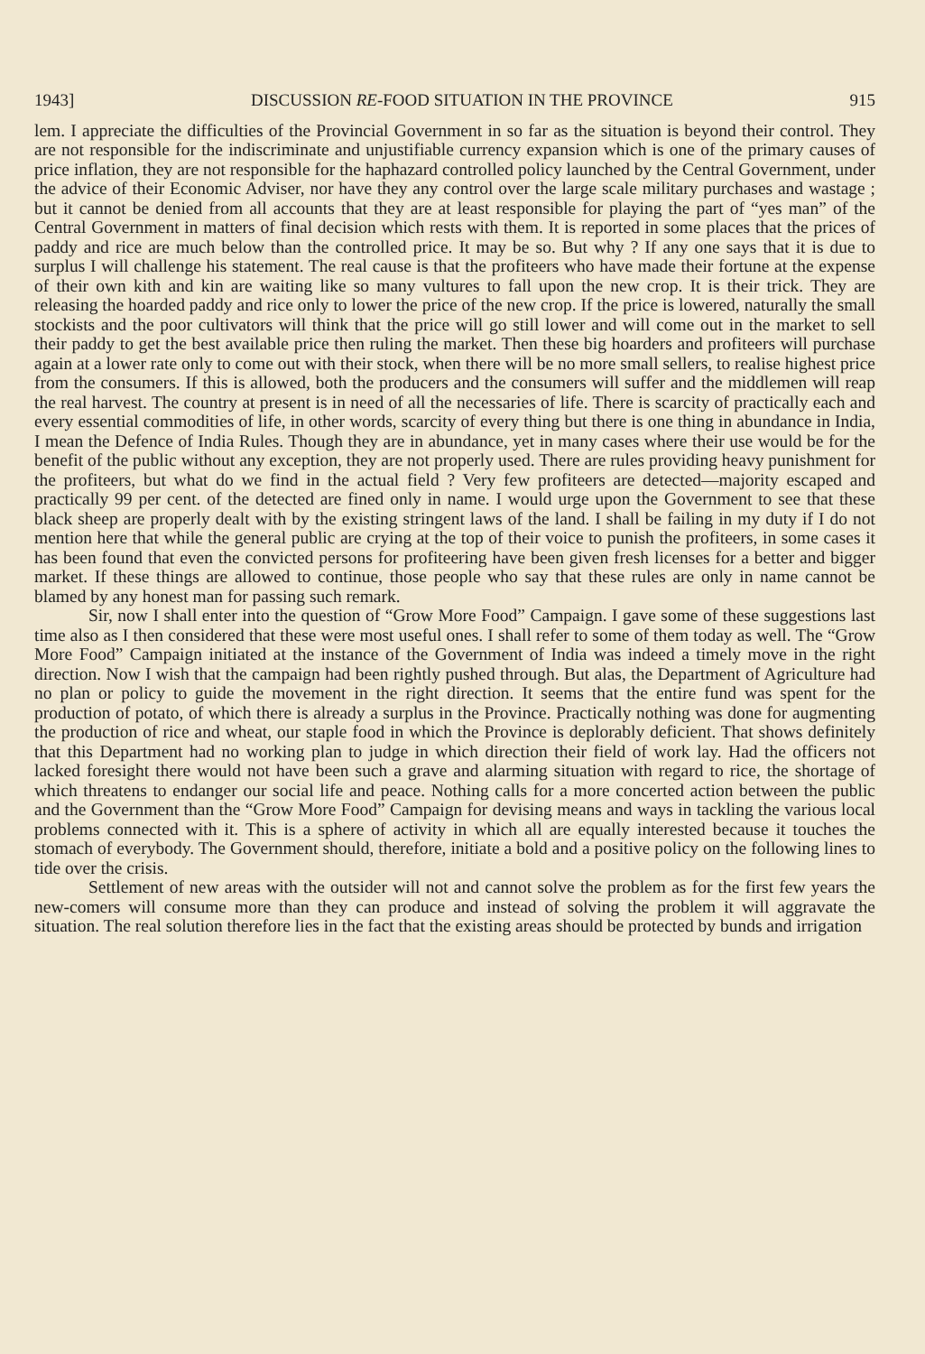1943] DISCUSSION RE-FOOD SITUATION IN THE PROVINCE 915
lem. I appreciate the difficulties of the Provincial Government in so far as the situation is beyond their control. They are not responsible for the indiscriminate and unjustifiable currency expansion which is one of the primary causes of price inflation, they are not responsible for the haphazard controlled policy launched by the Central Government, under the advice of their Economic Adviser, nor have they any control over the large scale military purchases and wastage ; but it cannot be denied from all accounts that they are at least responsible for playing the part of “yes man” of the Central Government in matters of final decision which rests with them. It is reported in some places that the prices of paddy and rice are much below than the controlled price. It may be so. But why ? If any one says that it is due to surplus I will challenge his statement. The real cause is that the profiteers who have made their fortune at the expense of their own kith and kin are waiting like so many vultures to fall upon the new crop. It is their trick. They are releasing the hoarded paddy and rice only to lower the price of the new crop. If the price is lowered, naturally the small stockists and the poor cultivators will think that the price will go still lower and will come out in the market to sell their paddy to get the best available price then ruling the market. Then these big hoarders and profiteers will purchase again at a lower rate only to come out with their stock, when there will be no more small sellers, to realise highest price from the consumers. If this is allowed, both the producers and the consumers will suffer and the middlemen will reap the real harvest. The country at present is in need of all the necessaries of life. There is scarcity of practically each and every essential commodities of life, in other words, scarcity of every thing but there is one thing in abundance in India, I mean the Defence of India Rules. Though they are in abundance, yet in many cases where their use would be for the benefit of the public without any exception, they are not properly used. There are rules providing heavy punishment for the profiteers, but what do we find in the actual field ? Very few profiteers are detected—majority escaped and practically 99 per cent. of the detected are fined only in name. I would urge upon the Government to see that these black sheep are properly dealt with by the existing stringent laws of the land. I shall be failing in my duty if I do not mention here that while the general public are crying at the top of their voice to punish the profiteers, in some cases it has been found that even the convicted persons for profiteering have been given fresh licenses for a better and bigger market. If these things are allowed to continue, those people who say that these rules are only in name cannot be blamed by any honest man for passing such remark.
Sir, now I shall enter into the question of “Grow More Food” Campaign. I gave some of these suggestions last time also as I then considered that these were most useful ones. I shall refer to some of them today as well. The “Grow More Food” Campaign initiated at the instance of the Government of India was indeed a timely move in the right direction. Now I wish that the campaign had been rightly pushed through. But alas, the Department of Agriculture had no plan or policy to guide the movement in the right direction. It seems that the entire fund was spent for the production of potato, of which there is already a surplus in the Province. Practically nothing was done for augmenting the production of rice and wheat, our staple food in which the Province is deplorably deficient. That shows definitely that this Department had no working plan to judge in which direction their field of work lay. Had the officers not lacked foresight there would not have been such a grave and alarming situation with regard to rice, the shortage of which threatens to endanger our social life and peace. Nothing calls for a more concerted action between the public and the Government than the “Grow More Food” Campaign for devising means and ways in tackling the various local problems connected with it. This is a sphere of activity in which all are equally interested because it touches the stomach of everybody. The Government should, therefore, initiate a bold and a positive policy on the following lines to tide over the crisis.
Settlement of new areas with the outsider will not and cannot solve the problem as for the first few years the new-comers will consume more than they can produce and instead of solving the problem it will aggravate the situation. The real solution therefore lies in the fact that the existing areas should be protected by bunds and irrigation